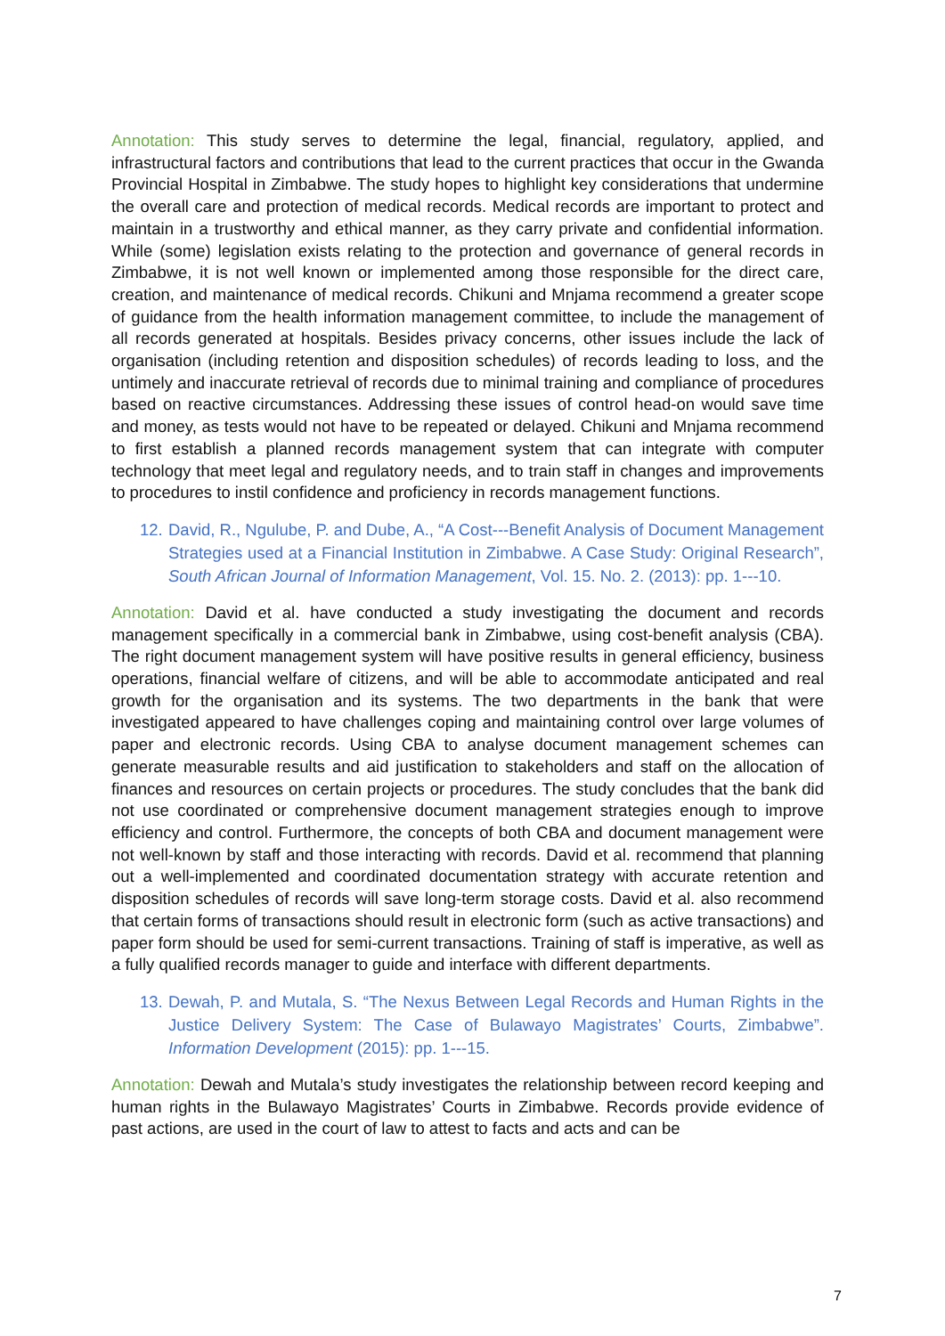Annotation: This study serves to determine the legal, financial, regulatory, applied, and infrastructural factors and contributions that lead to the current practices that occur in the Gwanda Provincial Hospital in Zimbabwe. The study hopes to highlight key considerations that undermine the overall care and protection of medical records. Medical records are important to protect and maintain in a trustworthy and ethical manner, as they carry private and confidential information. While (some) legislation exists relating to the protection and governance of general records in Zimbabwe, it is not well known or implemented among those responsible for the direct care, creation, and maintenance of medical records. Chikuni and Mnjama recommend a greater scope of guidance from the health information management committee, to include the management of all records generated at hospitals. Besides privacy concerns, other issues include the lack of organisation (including retention and disposition schedules) of records leading to loss, and the untimely and inaccurate retrieval of records due to minimal training and compliance of procedures based on reactive circumstances. Addressing these issues of control head-on would save time and money, as tests would not have to be repeated or delayed. Chikuni and Mnjama recommend to first establish a planned records management system that can integrate with computer technology that meet legal and regulatory needs, and to train staff in changes and improvements to procedures to instil confidence and proficiency in records management functions.
12. David, R., Ngulube, P. and Dube, A., “A Cost---Benefit Analysis of Document Management Strategies used at a Financial Institution in Zimbabwe. A Case Study: Original Research”, South African Journal of Information Management, Vol. 15. No. 2. (2013): pp. 1---10.
Annotation: David et al. have conducted a study investigating the document and records management specifically in a commercial bank in Zimbabwe, using cost-benefit analysis (CBA). The right document management system will have positive results in general efficiency, business operations, financial welfare of citizens, and will be able to accommodate anticipated and real growth for the organisation and its systems. The two departments in the bank that were investigated appeared to have challenges coping and maintaining control over large volumes of paper and electronic records. Using CBA to analyse document management schemes can generate measurable results and aid justification to stakeholders and staff on the allocation of finances and resources on certain projects or procedures. The study concludes that the bank did not use coordinated or comprehensive document management strategies enough to improve efficiency and control. Furthermore, the concepts of both CBA and document management were not well-known by staff and those interacting with records. David et al. recommend that planning out a well-implemented and coordinated documentation strategy with accurate retention and disposition schedules of records will save long-term storage costs. David et al. also recommend that certain forms of transactions should result in electronic form (such as active transactions) and paper form should be used for semi-current transactions. Training of staff is imperative, as well as a fully qualified records manager to guide and interface with different departments.
13. Dewah, P. and Mutala, S. “The Nexus Between Legal Records and Human Rights in the Justice Delivery System: The Case of Bulawayo Magistrates’ Courts, Zimbabwe”. Information Development (2015): pp. 1---15.
Annotation: Dewah and Mutala’s study investigates the relationship between record keeping and human rights in the Bulawayo Magistrates’ Courts in Zimbabwe. Records provide evidence of past actions, are used in the court of law to attest to facts and acts and can be
7